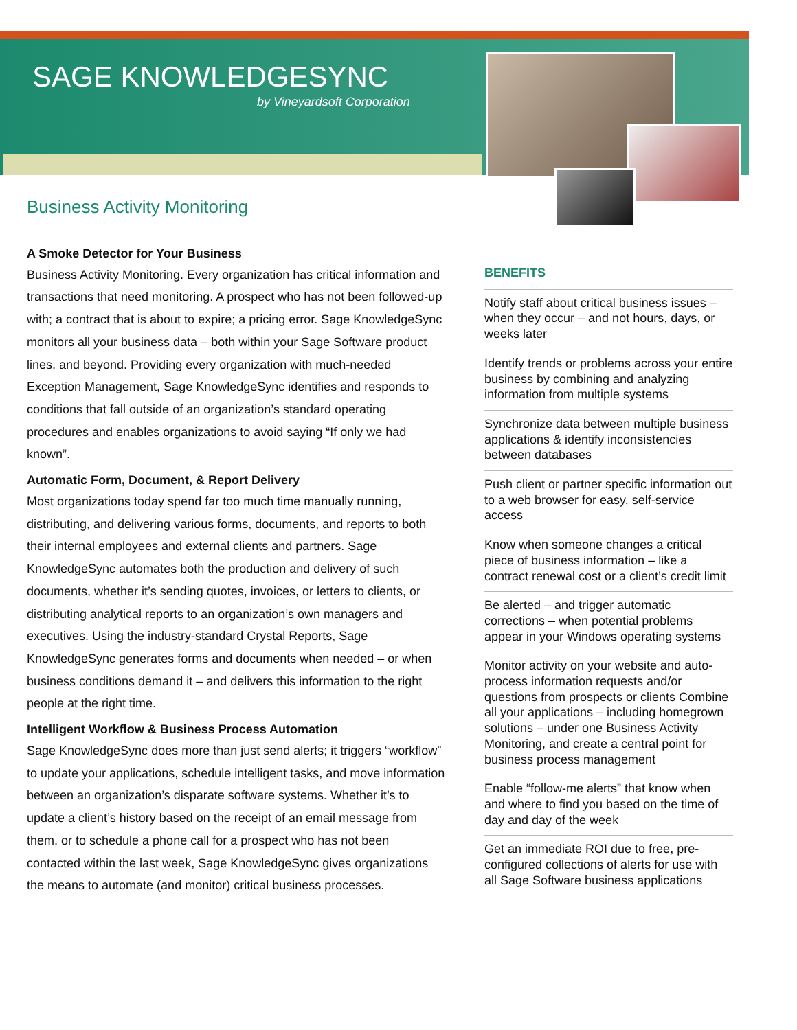SAGE KNOWLEDGESYNC
by Vineyardsoft Corporation
Business Activity Monitoring
A Smoke Detector for Your Business
Business Activity Monitoring. Every organization has critical information and transactions that need monitoring. A prospect who has not been followed-up with; a contract that is about to expire; a pricing error. Sage KnowledgeSync monitors all your business data – both within your Sage Software product lines, and beyond. Providing every organization with much-needed Exception Management, Sage KnowledgeSync identifies and responds to conditions that fall outside of an organization’s standard operating procedures and enables organizations to avoid saying “If only we had known”.
Automatic Form, Document, & Report Delivery
Most organizations today spend far too much time manually running, distributing, and delivering various forms, documents, and reports to both their internal employees and external clients and partners. Sage KnowledgeSync automates both the production and delivery of such documents, whether it’s sending quotes, invoices, or letters to clients, or distributing analytical reports to an organization’s own managers and executives. Using the industry-standard Crystal Reports, Sage KnowledgeSync generates forms and documents when needed – or when business conditions demand it – and delivers this information to the right people at the right time.
Intelligent Workflow & Business Process Automation
Sage KnowledgeSync does more than just send alerts; it triggers “workflow” to update your applications, schedule intelligent tasks, and move information between an organization’s disparate software systems. Whether it’s to update a client’s history based on the receipt of an email message from them, or to schedule a phone call for a prospect who has not been contacted within the last week, Sage KnowledgeSync gives organizations the means to automate (and monitor) critical business processes.
BENEFITS
Notify staff about critical business issues – when they occur – and not hours, days, or weeks later
Identify trends or problems across your entire business by combining and analyzing information from multiple systems
Synchronize data between multiple business applications & identify inconsistencies between databases
Push client or partner specific information out to a web browser for easy, self-service access
Know when someone changes a critical piece of business information – like a contract renewal cost or a client’s credit limit
Be alerted – and trigger automatic corrections – when potential problems appear in your Windows operating systems
Monitor activity on your website and auto-process information requests and/or questions from prospects or clients Combine all your applications – including homegrown solutions – under one Business Activity Monitoring, and create a central point for business process management
Enable “follow-me alerts” that know when and where to find you based on the time of day and day of the week
Get an immediate ROI due to free, pre-configured collections of alerts for use with all Sage Software business applications